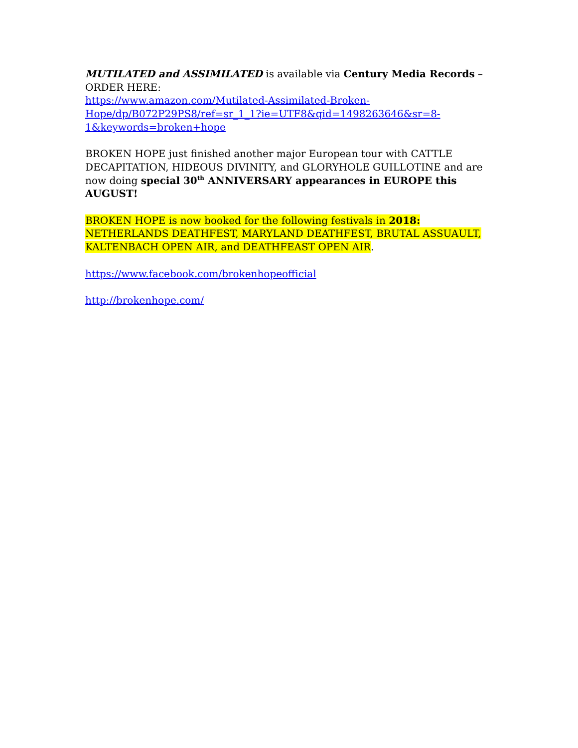MUTILATED and ASSIMILATED is available via Century Media Records – ORDER HERE:
https://www.amazon.com/Mutilated-Assimilated-Broken-
Hope/dp/B072P29PS8/ref=sr_1_1?ie=UTF8&qid=1498263646&sr=8-
1&keywords=broken+hope
BROKEN HOPE just finished another major European tour with CATTLE DECAPITATION, HIDEOUS DIVINITY, and GLORYHOLE GUILLOTINE and are now doing special 30<sup>th</sup> ANNIVERSARY appearances in EUROPE this AUGUST!
BROKEN HOPE is now booked for the following festivals in 2018: NETHERLANDS DEATHFEST, MARYLAND DEATHFEST, BRUTAL ASSUAULT, KALTENBACH OPEN AIR, and DEATHFEAST OPEN AIR.
https://www.facebook.com/brokenhopeofficial
http://brokenhope.com/